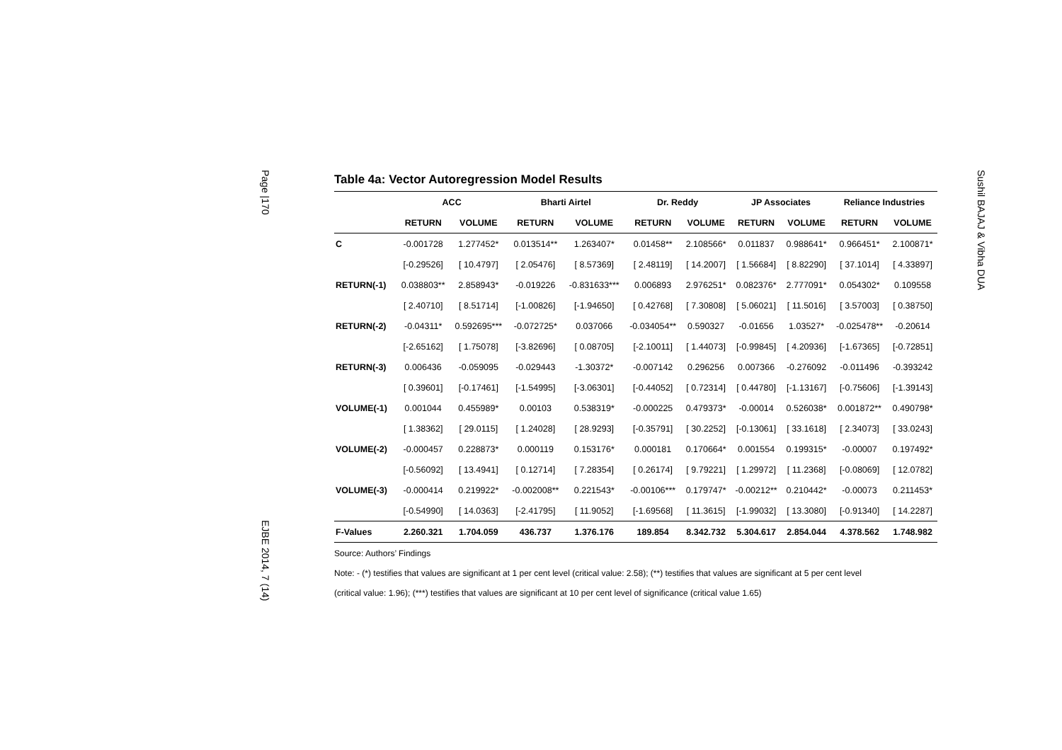Page |170
EJBE 2014, 7 (14)
Sushil BAJAJ & Vibha DUA
Table 4a: Vector Autoregression Model Results
| | ACC | | Bharti Airtel | | Dr. Reddy | | JP Associates | | Reliance Industries | |
| --- | --- | --- | --- | --- | --- | --- | --- | --- | --- | --- |
| | RETURN | VOLUME | RETURN | VOLUME | RETURN | VOLUME | RETURN | VOLUME | RETURN | VOLUME |
| C | -0.001728 | 1.277452* | 0.013514** | 1.263407* | 0.01458** | 2.108566* | 0.011837 | 0.988641* | 0.966451* | 2.100871* |
| | [-0.29526] | [ 10.4797] | [ 2.05476] | [ 8.57369] | [ 2.48119] | [ 14.2007] | [ 1.56684] | [ 8.82290] | [ 37.1014] | [ 4.33897] |
| RETURN(-1) | 0.038803** | 2.858943* | -0.019226 | -0.831633*** | 0.006893 | 2.976251* | 0.082376* | 2.777091* | 0.054302* | 0.109558 |
| | [ 2.40710] | [ 8.51714] | [-1.00826] | [-1.94650] | [ 0.42768] | [ 7.30808] | [ 5.06021] | [ 11.5016] | [ 3.57003] | [ 0.38750] |
| RETURN(-2) | -0.04311* | 0.592695*** | -0.072725* | 0.037066 | -0.034054** | 0.590327 | -0.01656 | 1.03527* | -0.025478** | -0.20614 |
| | [-2.65162] | [ 1.75078] | [-3.82696] | [ 0.08705] | [-2.10011] | [ 1.44073] | [-0.99845] | [ 4.20936] | [-1.67365] | [-0.72851] |
| RETURN(-3) | 0.006436 | -0.059095 | -0.029443 | -1.30372* | -0.007142 | 0.296256 | 0.007366 | -0.276092 | -0.011496 | -0.393242 |
| | [ 0.39601] | [-0.17461] | [-1.54995] | [-3.06301] | [-0.44052] | [ 0.72314] | [ 0.44780] | [-1.13167] | [-0.75606] | [-1.39143] |
| VOLUME(-1) | 0.001044 | 0.455989* | 0.00103 | 0.538319* | -0.000225 | 0.479373* | -0.00014 | 0.526038* | 0.001872** | 0.490798* |
| | [ 1.38362] | [ 29.0115] | [ 1.24028] | [ 28.9293] | [-0.35791] | [ 30.2252] | [-0.13061] | [ 33.1618] | [ 2.34073] | [ 33.0243] |
| VOLUME(-2) | -0.000457 | 0.228873* | 0.000119 | 0.153176* | 0.000181 | 0.170664* | 0.001554 | 0.199315* | -0.00007 | 0.197492* |
| | [-0.56092] | [ 13.4941] | [ 0.12714] | [ 7.28354] | [ 0.26174] | [ 9.79221] | [ 1.29972] | [ 11.2368] | [-0.08069] | [ 12.0782] |
| VOLUME(-3) | -0.000414 | 0.219922* | -0.002008** | 0.221543* | -0.00106*** | 0.179747* | -0.00212** | 0.210442* | -0.00073 | 0.211453* |
| | [-0.54990] | [ 14.0363] | [-2.41795] | [ 11.9052] | [-1.69568] | [ 11.3615] | [-1.99032] | [ 13.3080] | [-0.91340] | [ 14.2287] |
| F-Values | 2.260.321 | 1.704.059 | 436.737 | 1.376.176 | 189.854 | 8.342.732 | 5.304.617 | 2.854.044 | 4.378.562 | 1.748.982 |
Source: Authors’ Findings
Note: - (*) testifies that values are significant at 1 per cent level (critical value: 2.58); (**) testifies that values are significant at 5 per cent level
(critical value: 1.96); (***) testifies that values are significant at 10 per cent level of significance (critical value 1.65)